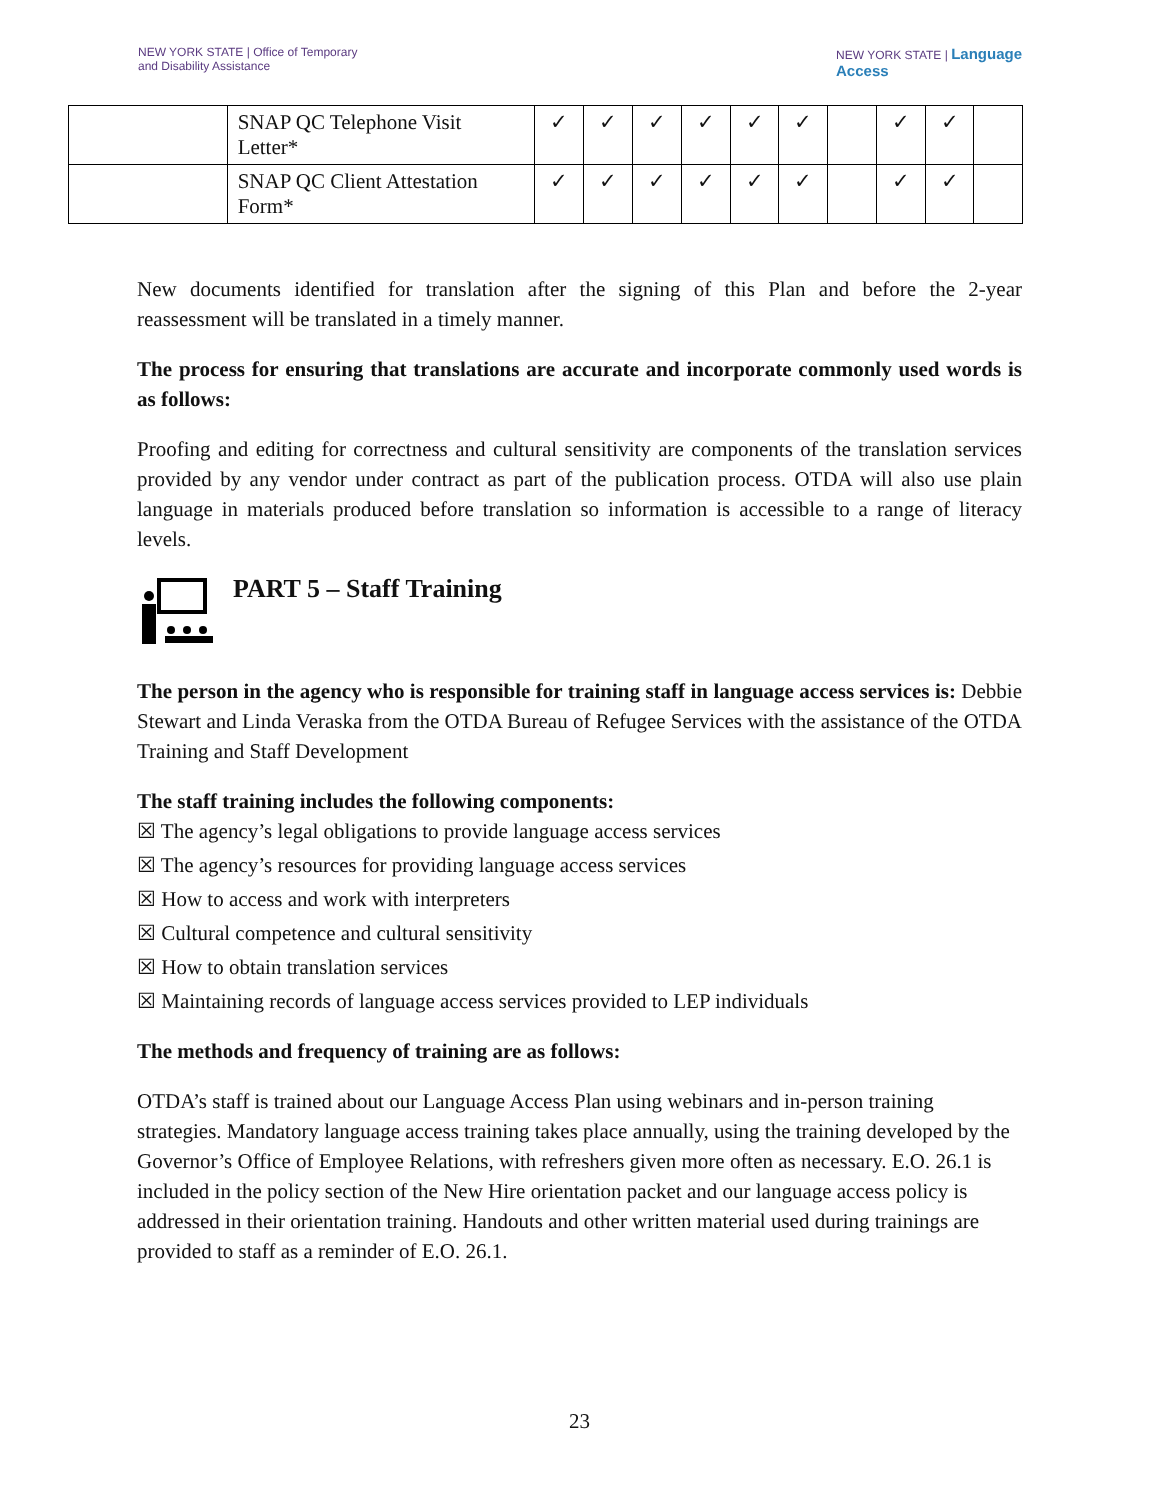NEW YORK STATE | Office of Temporary
and Disability Assistance
NEW YORK STATE | Language
Access
| | SNAP QC Telephone Visit Letter* | ✓ | ✓ | ✓ | ✓ | ✓ | ✓ | | ✓ | ✓ | |
| | SNAP QC Client Attestation Form* | ✓ | ✓ | ✓ | ✓ | ✓ | ✓ | | ✓ | ✓ | |
New documents identified for translation after the signing of this Plan and before the 2-year reassessment will be translated in a timely manner.
The process for ensuring that translations are accurate and incorporate commonly used words is as follows:
Proofing and editing for correctness and cultural sensitivity are components of the translation services provided by any vendor under contract as part of the publication process. OTDA will also use plain language in materials produced before translation so information is accessible to a range of literacy levels.
PART 5 – Staff Training
The person in the agency who is responsible for training staff in language access services is: Debbie Stewart and Linda Veraska from the OTDA Bureau of Refugee Services with the assistance of the OTDA Training and Staff Development
The staff training includes the following components:
☒ The agency’s legal obligations to provide language access services
☒ The agency’s resources for providing language access services
☒ How to access and work with interpreters
☒ Cultural competence and cultural sensitivity
☒ How to obtain translation services
☒ Maintaining records of language access services provided to LEP individuals
The methods and frequency of training are as follows:
OTDA’s staff is trained about our Language Access Plan using webinars and in-person training strategies. Mandatory language access training takes place annually, using the training developed by the Governor’s Office of Employee Relations, with refreshers given more often as necessary. E.O. 26.1 is included in the policy section of the New Hire orientation packet and our language access policy is addressed in their orientation training. Handouts and other written material used during trainings are provided to staff as a reminder of E.O. 26.1.
23